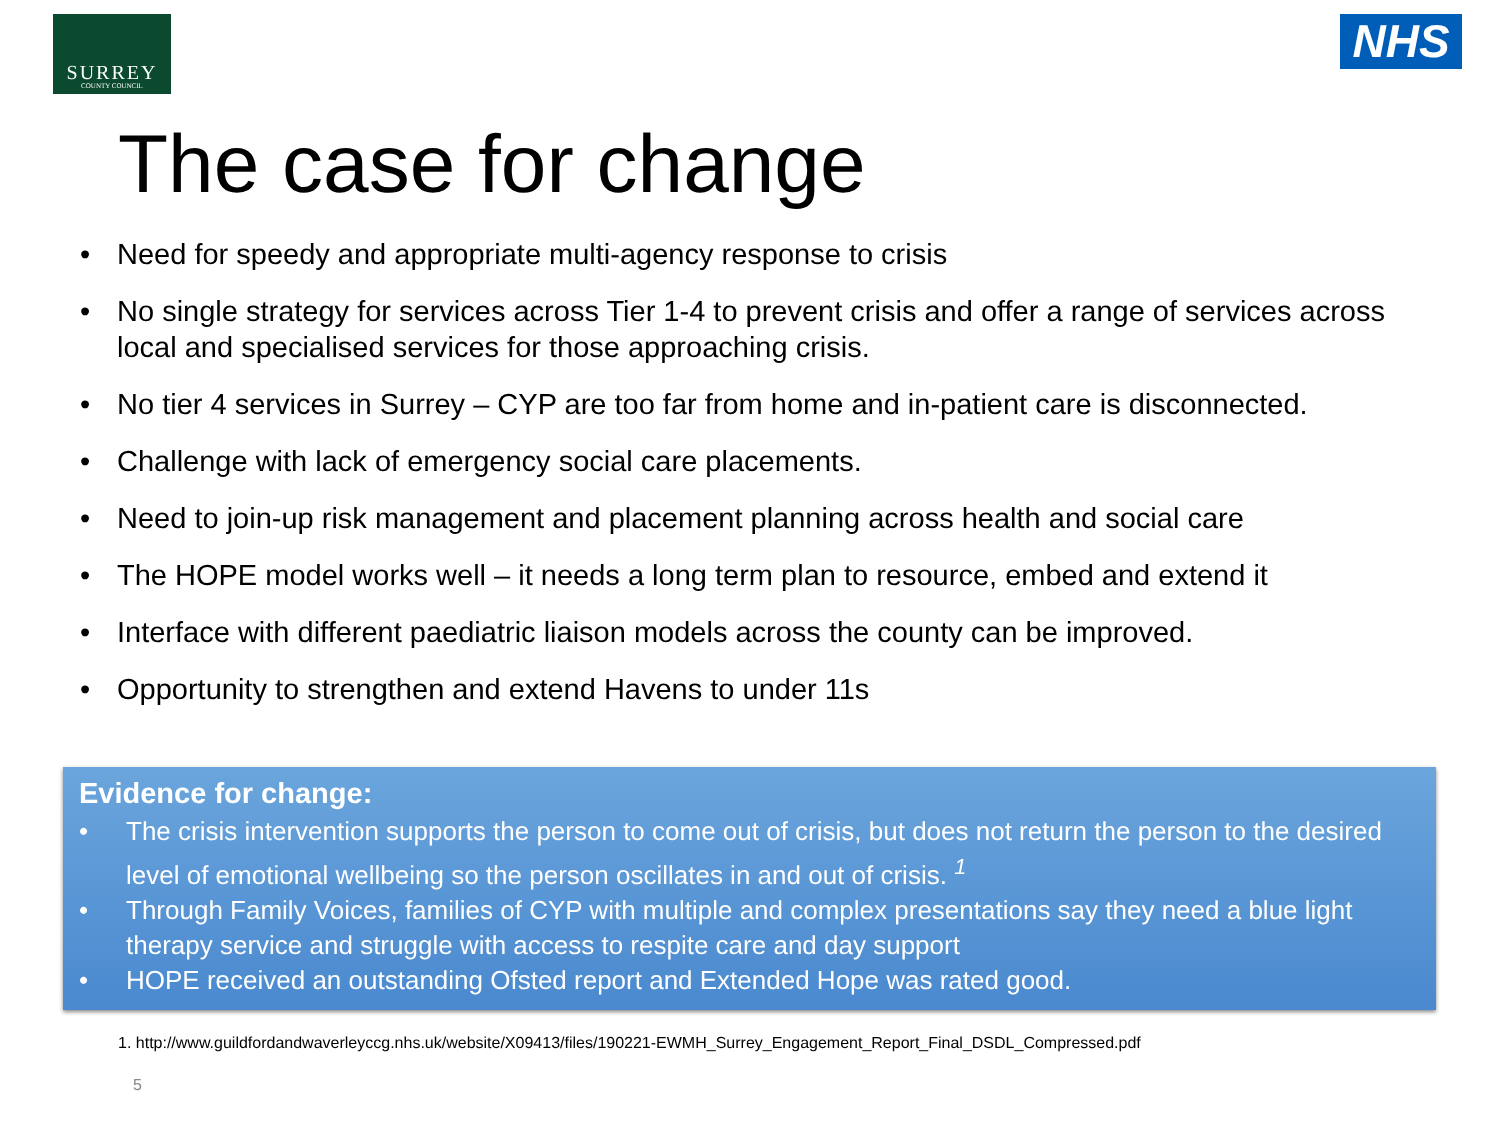SURREY
COUNTY COUNCIL
NHS
The case for change
• Need for speedy and appropriate multi-agency response to crisis
• No single strategy for services across Tier 1-4 to prevent crisis and offer a range of services across local and specialised services for those approaching crisis.
• No tier 4 services in Surrey – CYP are too far from home and in-patient care is disconnected.
• Challenge with lack of emergency social care placements.
• Need to join-up risk management and placement planning across health and social care
• The HOPE model works well – it needs a long term plan to resource, embed and extend it
• Interface with different paediatric liaison models across the county can be improved.
• Opportunity to strengthen and extend Havens to under 11s
Evidence for change:
• The crisis intervention supports the person to come out of crisis, but does not return the person to the desired level of emotional wellbeing so the person oscillates in and out of crisis. <sup>1</sup>
• Through Family Voices, families of CYP with multiple and complex presentations say they need a blue light therapy service and struggle with access to respite care and day support
• HOPE received an outstanding Ofsted report and Extended Hope was rated good.
1. http://www.guildfordandwaverleyccg.nhs.uk/website/X09413/files/190221-EWMH_Surrey_Engagement_Report_Final_DSDL_Compressed.pdf
5